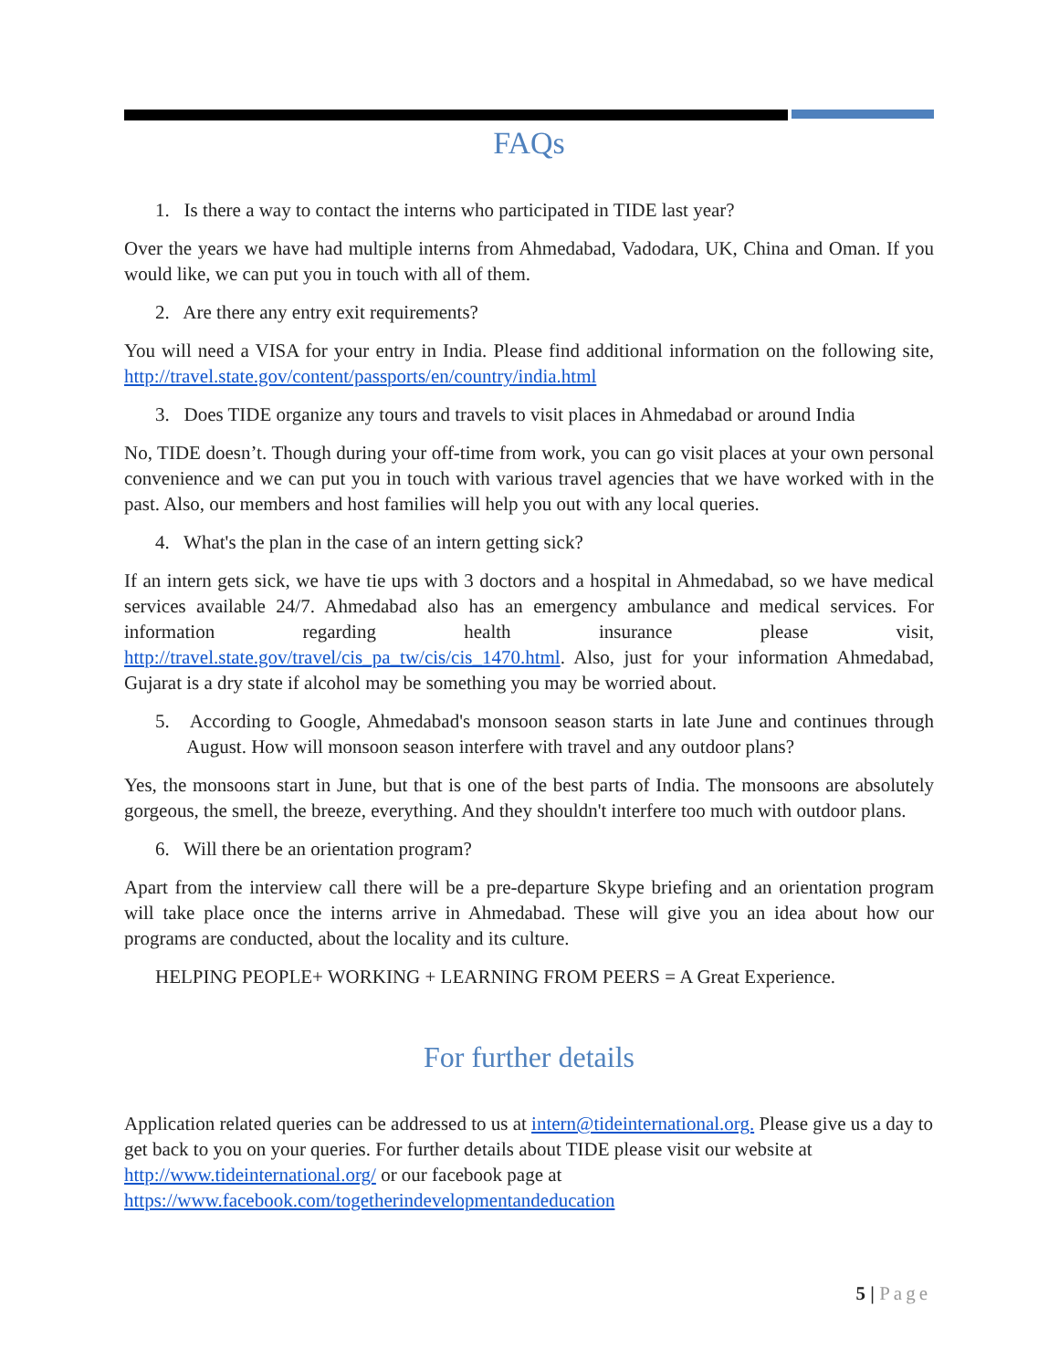FAQs
1. Is there a way to contact the interns who participated in TIDE last year?
Over the years we have had multiple interns from Ahmedabad, Vadodara, UK, China and Oman. If you would like, we can put you in touch with all of them.
2. Are there any entry exit requirements?
You will need a VISA for your entry in India. Please find additional information on the following site, http://travel.state.gov/content/passports/en/country/india.html
3. Does TIDE organize any tours and travels to visit places in Ahmedabad or around India
No, TIDE doesn’t. Though during your off-time from work, you can go visit places at your own personal convenience and we can put you in touch with various travel agencies that we have worked with in the past. Also, our members and host families will help you out with any local queries.
4. What's the plan in the case of an intern getting sick?
If an intern gets sick, we have tie ups with 3 doctors and a hospital in Ahmedabad, so we have medical services available 24/7. Ahmedabad also has an emergency ambulance and medical services. For information regarding health insurance please visit, http://travel.state.gov/travel/cis_pa_tw/cis/cis_1470.html. Also, just for your information Ahmedabad, Gujarat is a dry state if alcohol may be something you may be worried about.
5. According to Google, Ahmedabad's monsoon season starts in late June and continues through August. How will monsoon season interfere with travel and any outdoor plans?
Yes, the monsoons start in June, but that is one of the best parts of India. The monsoons are absolutely gorgeous, the smell, the breeze, everything. And they shouldn't interfere too much with outdoor plans.
6. Will there be an orientation program?
Apart from the interview call there will be a pre-departure Skype briefing and an orientation program will take place once the interns arrive in Ahmedabad. These will give you an idea about how our programs are conducted, about the locality and its culture.
HELPING PEOPLE+ WORKING + LEARNING FROM PEERS = A Great Experience.
For further details
Application related queries can be addressed to us at intern@tideinternational.org. Please give us a day to get back to you on your queries. For further details about TIDE please visit our website at http://www.tideinternational.org/ or our facebook page at https://www.facebook.com/togetherindevelopmentandeducation
5 | Page